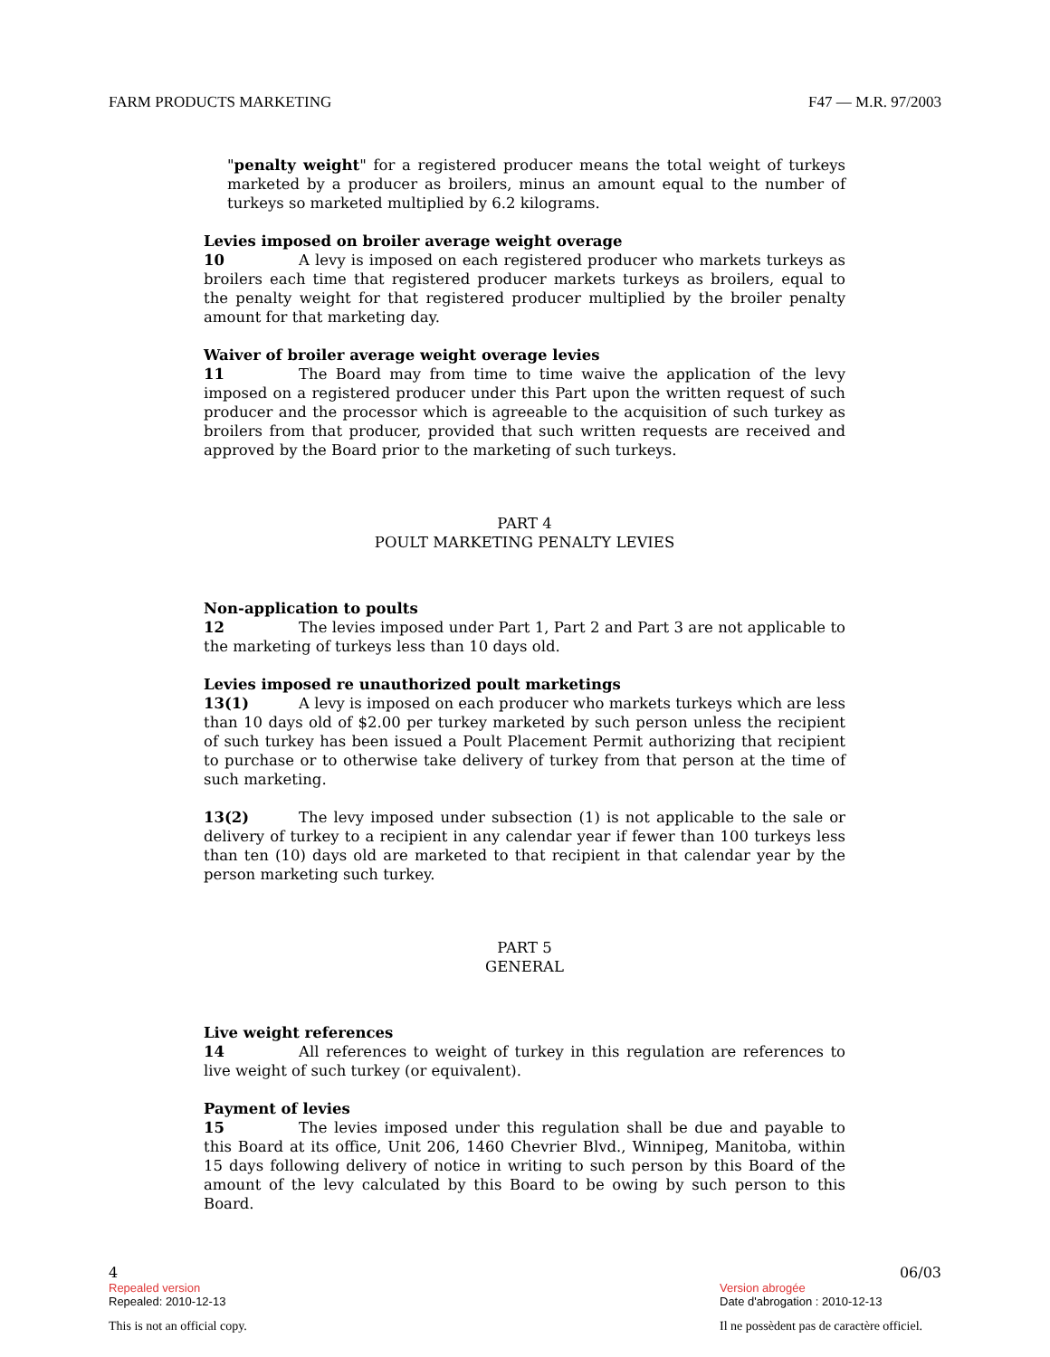FARM PRODUCTS MARKETING F47 — M.R. 97/2003
"penalty weight" for a registered producer means the total weight of turkeys marketed by a producer as broilers, minus an amount equal to the number of turkeys so marketed multiplied by 6.2 kilograms.
Levies imposed on broiler average weight overage
10 A levy is imposed on each registered producer who markets turkeys as broilers each time that registered producer markets turkeys as broilers, equal to the penalty weight for that registered producer multiplied by the broiler penalty amount for that marketing day.
Waiver of broiler average weight overage levies
11 The Board may from time to time waive the application of the levy imposed on a registered producer under this Part upon the written request of such producer and the processor which is agreeable to the acquisition of such turkey as broilers from that producer, provided that such written requests are received and approved by the Board prior to the marketing of such turkeys.
PART 4
POULT MARKETING PENALTY LEVIES
Non-application to poults
12 The levies imposed under Part 1, Part 2 and Part 3 are not applicable to the marketing of turkeys less than 10 days old.
Levies imposed re unauthorized poult marketings
13(1) A levy is imposed on each producer who markets turkeys which are less than 10 days old of $2.00 per turkey marketed by such person unless the recipient of such turkey has been issued a Poult Placement Permit authorizing that recipient to purchase or to otherwise take delivery of turkey from that person at the time of such marketing.
13(2) The levy imposed under subsection (1) is not applicable to the sale or delivery of turkey to a recipient in any calendar year if fewer than 100 turkeys less than ten (10) days old are marketed to that recipient in that calendar year by the person marketing such turkey.
PART 5
GENERAL
Live weight references
14 All references to weight of turkey in this regulation are references to live weight of such turkey (or equivalent).
Payment of levies
15 The levies imposed under this regulation shall be due and payable to this Board at its office, Unit 206, 1460 Chevrier Blvd., Winnipeg, Manitoba, within 15 days following delivery of notice in writing to such person by this Board of the amount of the levy calculated by this Board to be owing by such person to this Board.
4
Repealed version
Repealed: 2010-12-13
This is not an official copy.
06/03
Version abrogée
Date d'abrogation : 2010-12-13
Il ne possèdent pas de caractère officiel.